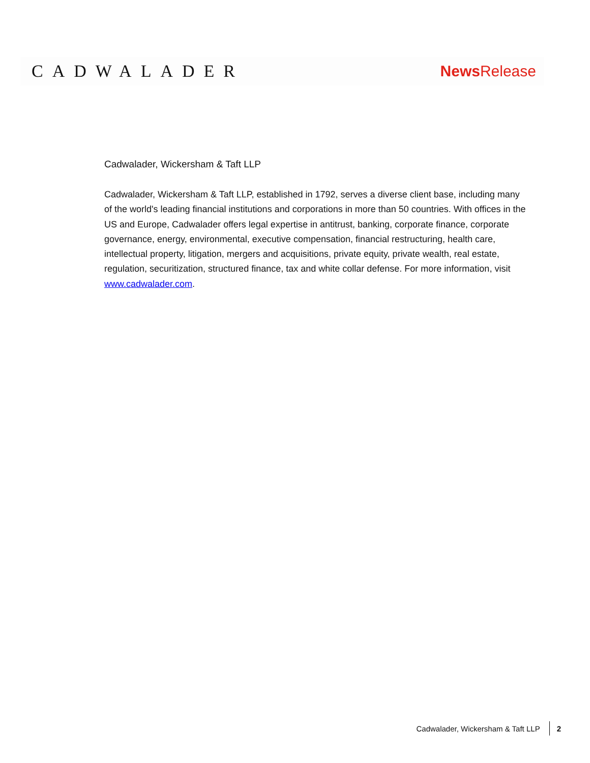CADWALADER News Release
Cadwalader, Wickersham & Taft LLP
Cadwalader, Wickersham & Taft LLP, established in 1792, serves a diverse client base, including many of the world's leading financial institutions and corporations in more than 50 countries. With offices in the US and Europe, Cadwalader offers legal expertise in antitrust, banking, corporate finance, corporate governance, energy, environmental, executive compensation, financial restructuring, health care, intellectual property, litigation, mergers and acquisitions, private equity, private wealth, real estate, regulation, securitization, structured finance, tax and white collar defense. For more information, visit www.cadwalader.com.
Cadwalader, Wickersham & Taft LLP 2